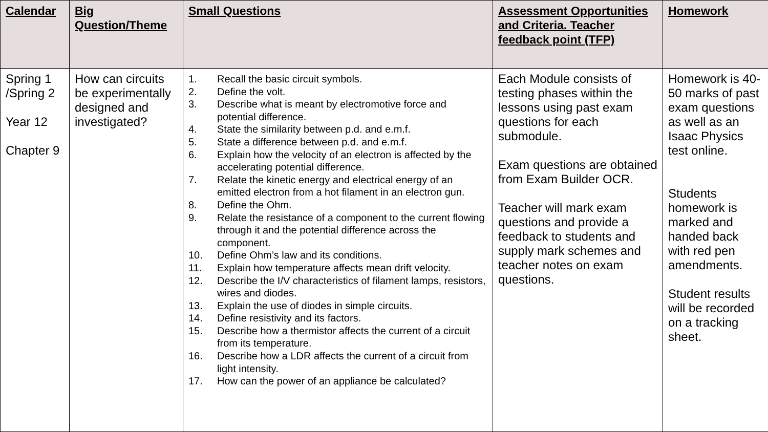| Calendar | Big Question/Theme | Small Questions | Assessment Opportunities and Criteria. Teacher feedback point (TFP) | Homework |
| --- | --- | --- | --- | --- |
| Spring 1 /Spring 2 Year 12 Chapter 9 | How can circuits be experimentally designed and investigated? | 1. Recall the basic circuit symbols. 2. Define the volt. 3. Describe what is meant by electromotive force and potential difference. 4. State the similarity between p.d. and e.m.f. 5. State a difference between p.d. and e.m.f. 6. Explain how the velocity of an electron is affected by the accelerating potential difference. 7. Relate the kinetic energy and electrical energy of an emitted electron from a hot filament in an electron gun. 8. Define the Ohm. 9. Relate the resistance of a component to the current flowing through it and the potential difference across the component. 10. Define Ohm’s law and its conditions. 11. Explain how temperature affects mean drift velocity. 12. Describe the I/V characteristics of filament lamps, resistors, wires and diodes. 13. Explain the use of diodes in simple circuits. 14. Define resistivity and its factors. 15. Describe how a thermistor affects the current of a circuit from its temperature. 16. Describe how a LDR affects the current of a circuit from light intensity. 17. How can the power of an appliance be calculated? | Each Module consists of testing phases within the lessons using past exam questions for each submodule. Exam questions are obtained from Exam Builder OCR. Teacher will mark exam questions and provide a feedback to students and supply mark schemes and teacher notes on exam questions. | Homework is 40-50 marks of past exam questions as well as an Isaac Physics test online. Students homework is marked and handed back with red pen amendments. Student results will be recorded on a tracking sheet. |